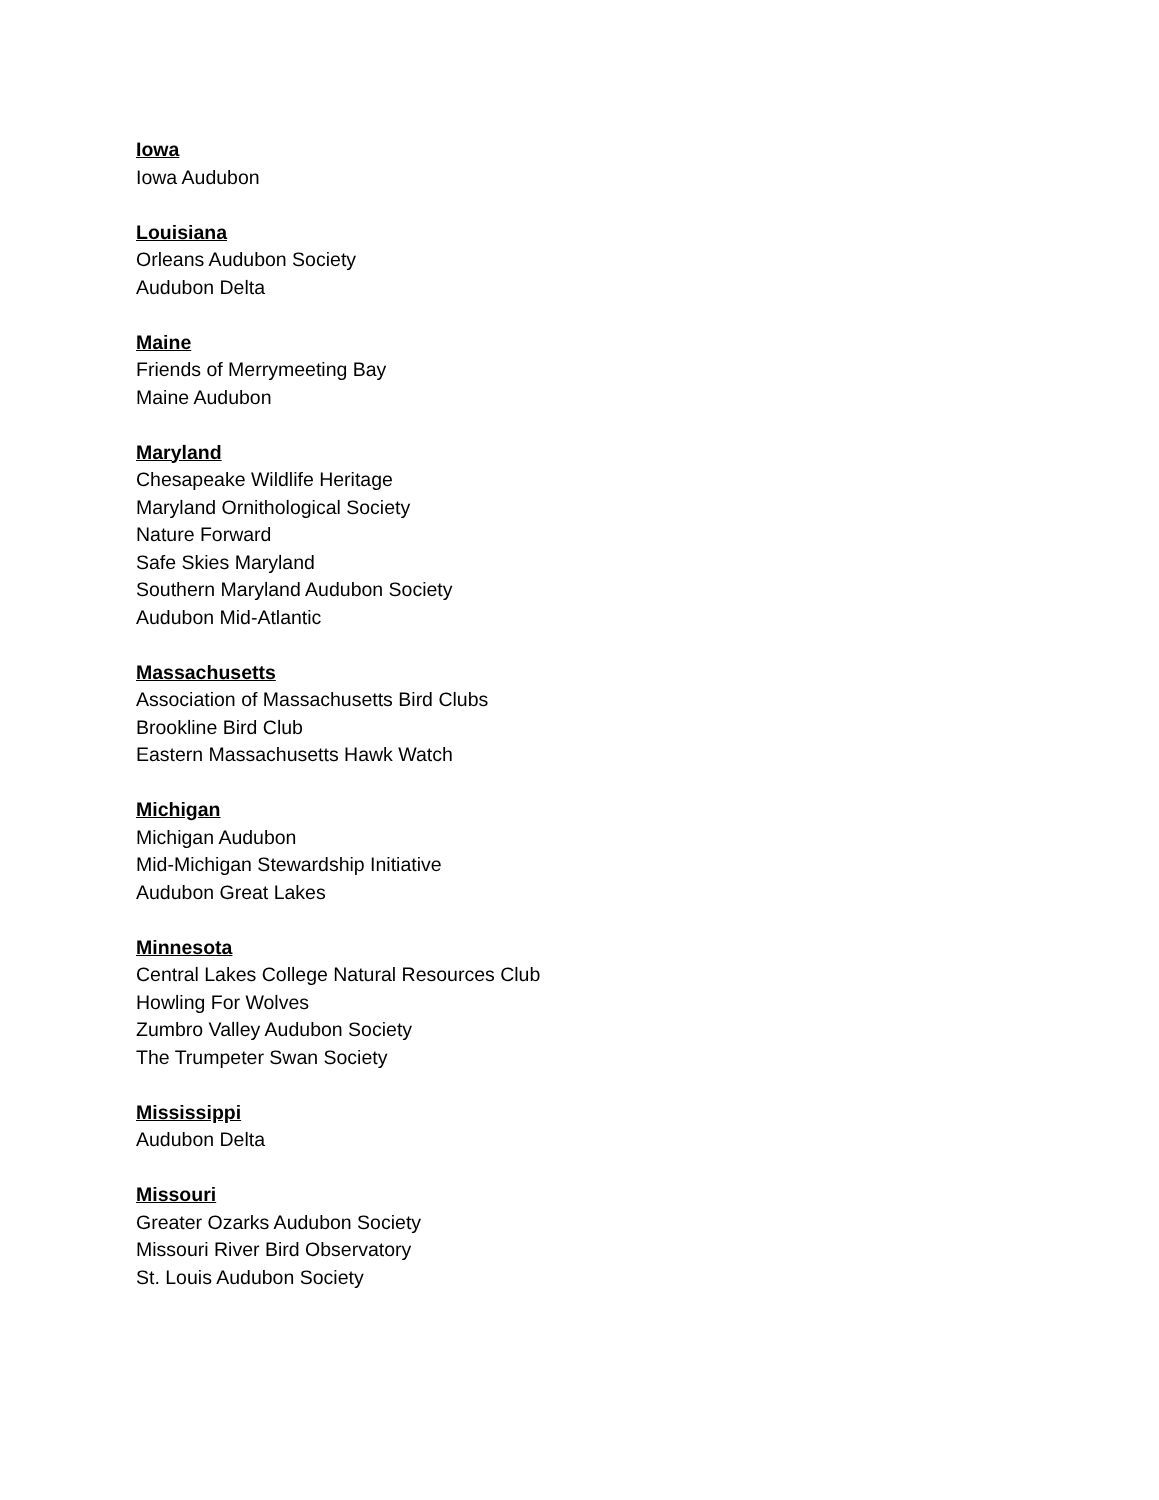Iowa
Iowa Audubon
Louisiana
Orleans Audubon Society
Audubon Delta
Maine
Friends of Merrymeeting Bay
Maine Audubon
Maryland
Chesapeake Wildlife Heritage
Maryland Ornithological Society
Nature Forward
Safe Skies Maryland
Southern Maryland Audubon Society
Audubon Mid-Atlantic
Massachusetts
Association of Massachusetts Bird Clubs
Brookline Bird Club
Eastern Massachusetts Hawk Watch
Michigan
Michigan Audubon
Mid-Michigan Stewardship Initiative
Audubon Great Lakes
Minnesota
Central Lakes College Natural Resources Club
Howling For Wolves
Zumbro Valley Audubon Society
The Trumpeter Swan Society
Mississippi
Audubon Delta
Missouri
Greater Ozarks Audubon Society
Missouri River Bird Observatory
St. Louis Audubon Society